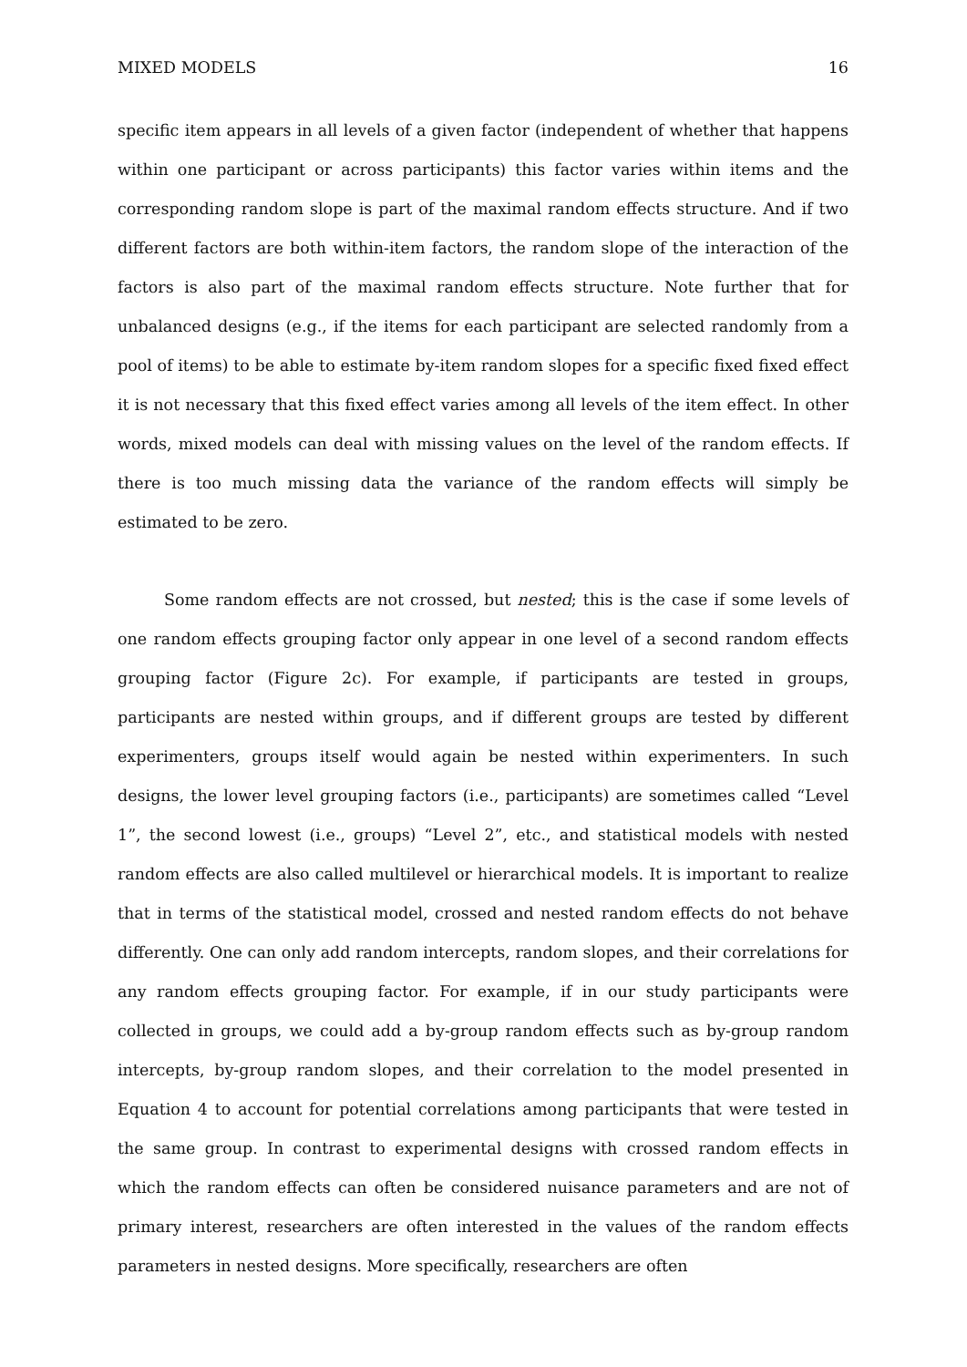MIXED MODELS 16
specific item appears in all levels of a given factor (independent of whether that happens within one participant or across participants) this factor varies within items and the corresponding random slope is part of the maximal random effects structure. And if two different factors are both within-item factors, the random slope of the interaction of the factors is also part of the maximal random effects structure. Note further that for unbalanced designs (e.g., if the items for each participant are selected randomly from a pool of items) to be able to estimate by-item random slopes for a specific fixed fixed effect it is not necessary that this fixed effect varies among all levels of the item effect. In other words, mixed models can deal with missing values on the level of the random effects. If there is too much missing data the variance of the random effects will simply be estimated to be zero.
Some random effects are not crossed, but nested; this is the case if some levels of one random effects grouping factor only appear in one level of a second random effects grouping factor (Figure 2c). For example, if participants are tested in groups, participants are nested within groups, and if different groups are tested by different experimenters, groups itself would again be nested within experimenters. In such designs, the lower level grouping factors (i.e., participants) are sometimes called “Level 1”, the second lowest (i.e., groups) “Level 2”, etc., and statistical models with nested random effects are also called multilevel or hierarchical models. It is important to realize that in terms of the statistical model, crossed and nested random effects do not behave differently. One can only add random intercepts, random slopes, and their correlations for any random effects grouping factor. For example, if in our study participants were collected in groups, we could add a by-group random effects such as by-group random intercepts, by-group random slopes, and their correlation to the model presented in Equation 4 to account for potential correlations among participants that were tested in the same group. In contrast to experimental designs with crossed random effects in which the random effects can often be considered nuisance parameters and are not of primary interest, researchers are often interested in the values of the random effects parameters in nested designs. More specifically, researchers are often